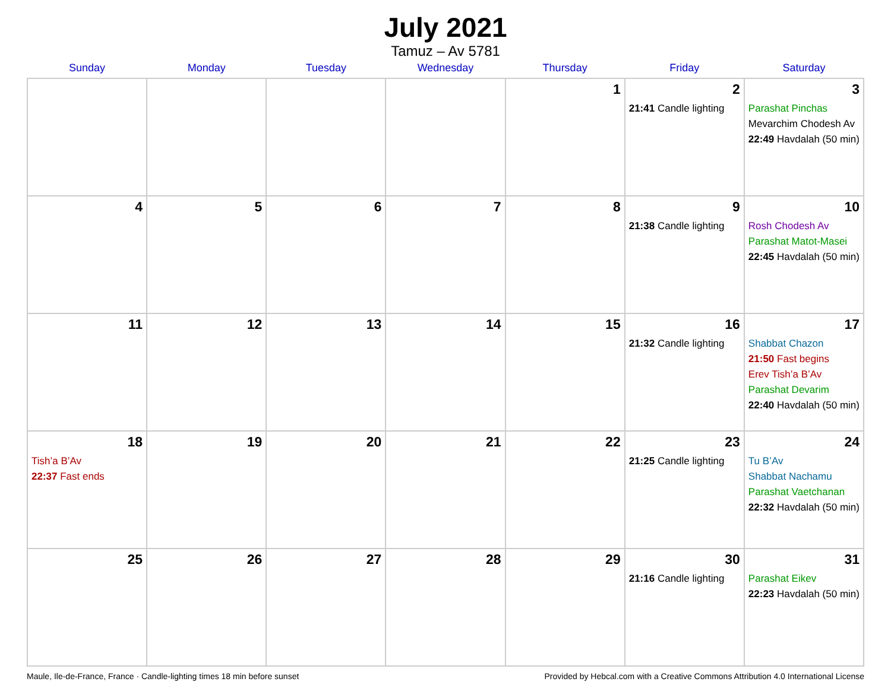July 2021
Tamuz – Av 5781
| Sunday | Monday | Tuesday | Wednesday | Thursday | Friday | Saturday |
| --- | --- | --- | --- | --- | --- | --- |
| | | | | 1 | 2 21:41 Candle lighting | 3 Parashat Pinchas Mevarchim Chodesh Av 22:49 Havdalah (50 min) |
| 4 | 5 | 6 | 7 | 8 | 9 21:38 Candle lighting | 10 Rosh Chodesh Av Parashat Matot-Masei 22:45 Havdalah (50 min) |
| 11 | 12 | 13 | 14 | 15 | 16 21:32 Candle lighting | 17 Shabbat Chazon 21:50 Fast begins Erev Tish’a B’Av Parashat Devarim 22:40 Havdalah (50 min) |
| 18 Tish’a B’Av 22:37 Fast ends | 19 | 20 | 21 | 22 | 23 21:25 Candle lighting | 24 Tu B’Av Shabbat Nachamu Parashat Vaetchanan 22:32 Havdalah (50 min) |
| 25 | 26 | 27 | 28 | 29 | 30 21:16 Candle lighting | 31 Parashat Eikev 22:23 Havdalah (50 min) |
Maule, Ile-de-France, France · Candle-lighting times 18 min before sunset Provided by Hebcal.com with a Creative Commons Attribution 4.0 International License